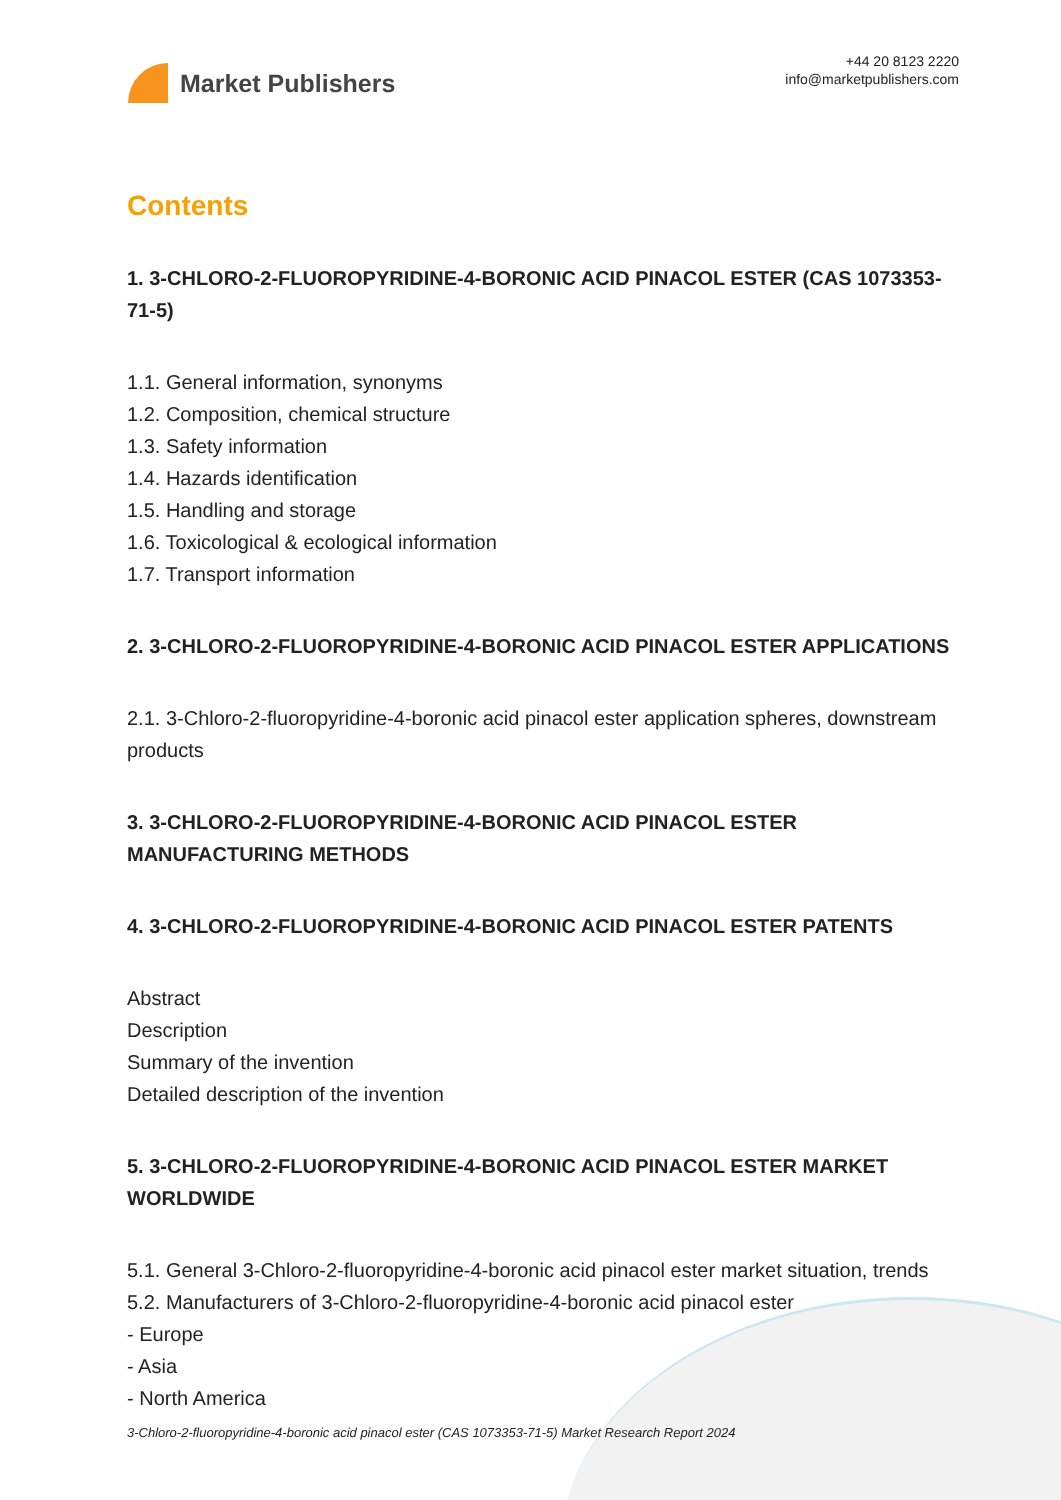Market Publishers
+44 20 8123 2220
info@marketpublishers.com
Contents
1. 3-CHLORO-2-FLUOROPYRIDINE-4-BORONIC ACID PINACOL ESTER (CAS 1073353-71-5)
1.1. General information, synonyms
1.2. Composition, chemical structure
1.3. Safety information
1.4. Hazards identification
1.5. Handling and storage
1.6. Toxicological & ecological information
1.7. Transport information
2. 3-CHLORO-2-FLUOROPYRIDINE-4-BORONIC ACID PINACOL ESTER APPLICATIONS
2.1. 3-Chloro-2-fluoropyridine-4-boronic acid pinacol ester application spheres, downstream products
3. 3-CHLORO-2-FLUOROPYRIDINE-4-BORONIC ACID PINACOL ESTER MANUFACTURING METHODS
4. 3-CHLORO-2-FLUOROPYRIDINE-4-BORONIC ACID PINACOL ESTER PATENTS
Abstract
Description
Summary of the invention
Detailed description of the invention
5. 3-CHLORO-2-FLUOROPYRIDINE-4-BORONIC ACID PINACOL ESTER MARKET WORLDWIDE
5.1. General 3-Chloro-2-fluoropyridine-4-boronic acid pinacol ester market situation, trends
5.2. Manufacturers of 3-Chloro-2-fluoropyridine-4-boronic acid pinacol ester
- Europe
- Asia
- North America
3-Chloro-2-fluoropyridine-4-boronic acid pinacol ester (CAS 1073353-71-5) Market Research Report 2024